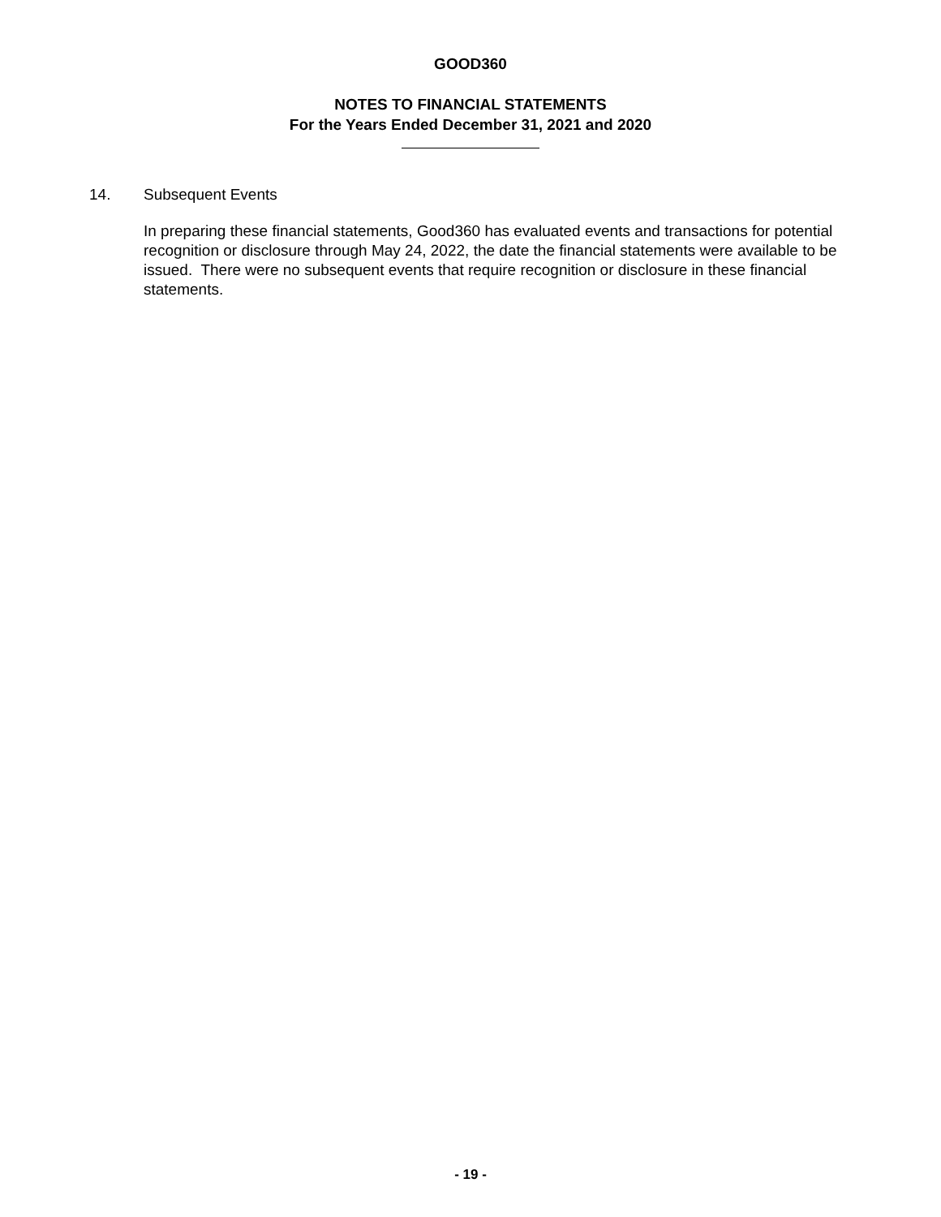GOOD360
NOTES TO FINANCIAL STATEMENTS
For the Years Ended December 31, 2021 and 2020
14. Subsequent Events
In preparing these financial statements, Good360 has evaluated events and transactions for potential recognition or disclosure through May 24, 2022, the date the financial statements were available to be issued. There were no subsequent events that require recognition or disclosure in these financial statements.
- 19 -